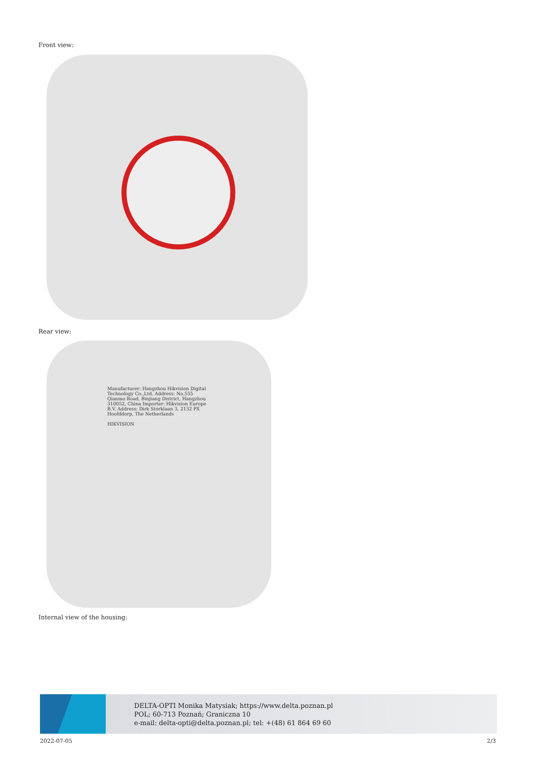Front view:
Rear view:
Manufacturer: Hangzhou Hikvision Digital Technology Co.,Ltd. Address: No.555 Qianmo Road, Binjiang District, Hangzhou 310052, China Importer: Hikvision Europe B.V. Address: Dirk Storklaan 3, 2132 PX Hoofddorp, The Netherlands
HIKVISION
Internal view of the housing:
DELTA-OPTI Monika Matysiak; https://www.delta.poznan.pl
POL; 60-713 Poznań; Graniczna 10
e-mail: delta-opti@delta.poznan.pl; tel: +(48) 61 864 69 60
2022-07-05 2/3